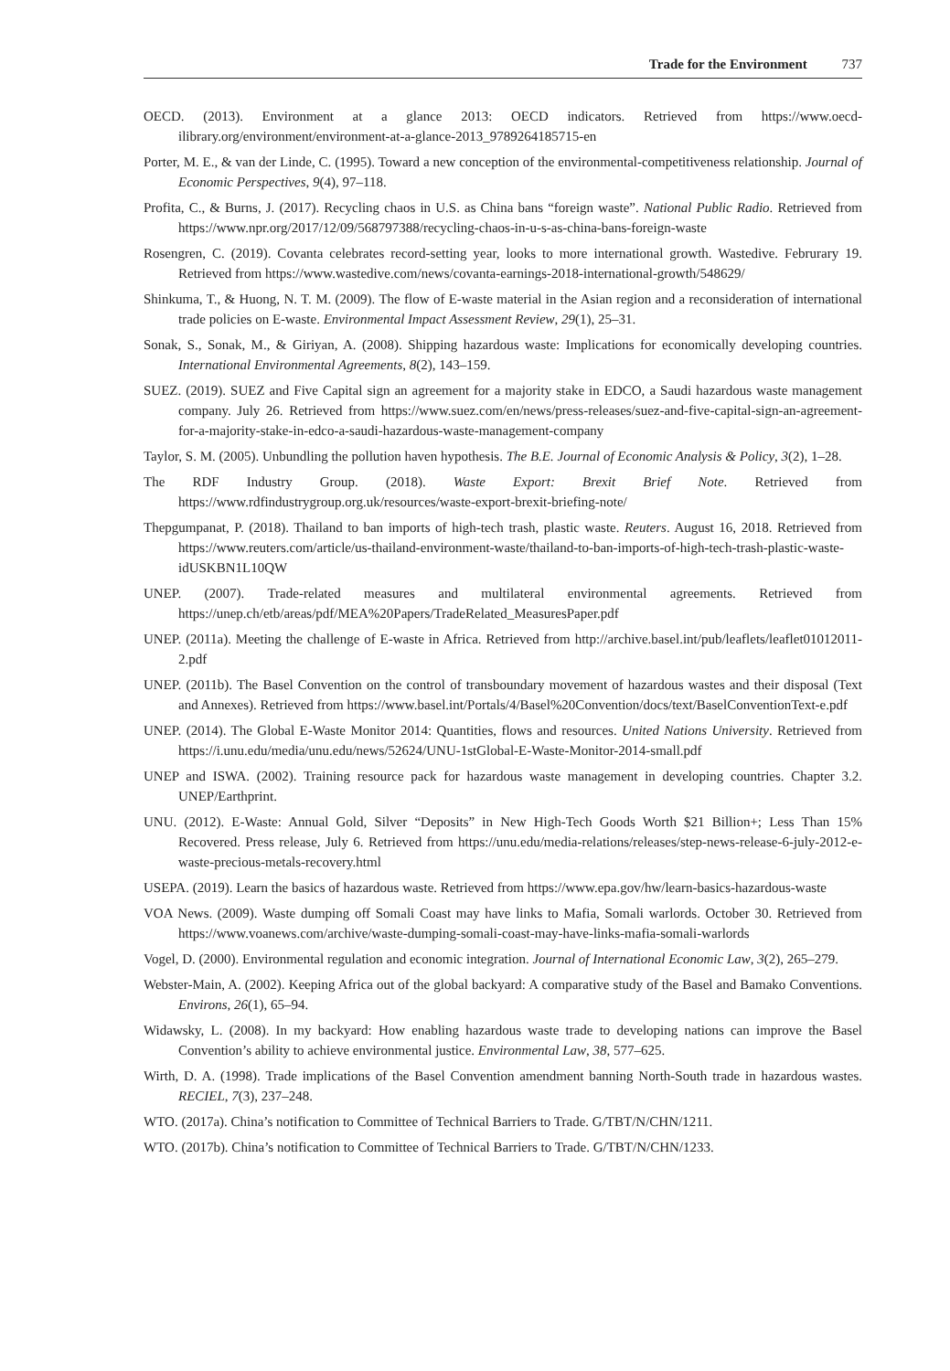Trade for the Environment 737
OECD. (2013). Environment at a glance 2013: OECD indicators. Retrieved from https://www.oecd-ilibrary.org/environment/environment-at-a-glance-2013_9789264185715-en
Porter, M. E., & van der Linde, C. (1995). Toward a new conception of the environmental-competitiveness relationship. Journal of Economic Perspectives, 9(4), 97–118.
Profita, C., & Burns, J. (2017). Recycling chaos in U.S. as China bans “foreign waste”. National Public Radio. Retrieved from https://www.npr.org/2017/12/09/568797388/recycling-chaos-in-u-s-as-china-bans-foreign-waste
Rosengren, C. (2019). Covanta celebrates record-setting year, looks to more international growth. Wastedive. Februrary 19. Retrieved from https://www.wastedive.com/news/covanta-earnings-2018-international-growth/548629/
Shinkuma, T., & Huong, N. T. M. (2009). The flow of E-waste material in the Asian region and a reconsideration of international trade policies on E-waste. Environmental Impact Assessment Review, 29(1), 25–31.
Sonak, S., Sonak, M., & Giriyan, A. (2008). Shipping hazardous waste: Implications for economically developing countries. International Environmental Agreements, 8(2), 143–159.
SUEZ. (2019). SUEZ and Five Capital sign an agreement for a majority stake in EDCO, a Saudi hazardous waste management company. July 26. Retrieved from https://www.suez.com/en/news/press-releases/suez-and-five-capital-sign-an-agreement-for-a-majority-stake-in-edco-a-saudi-hazardous-waste-management-company
Taylor, S. M. (2005). Unbundling the pollution haven hypothesis. The B.E. Journal of Economic Analysis & Policy, 3(2), 1–28.
The RDF Industry Group. (2018). Waste Export: Brexit Brief Note. Retrieved from https://www.rdfindustrygroup.org.uk/resources/waste-export-brexit-briefing-note/
Thepgumpanat, P. (2018). Thailand to ban imports of high-tech trash, plastic waste. Reuters. August 16, 2018. Retrieved from https://www.reuters.com/article/us-thailand-environment-waste/thailand-to-ban-imports-of-high-tech-trash-plastic-waste-idUSKBN1L10QW
UNEP. (2007). Trade-related measures and multilateral environmental agreements. Retrieved from https://unep.ch/etb/areas/pdf/MEA%20Papers/TradeRelated_MeasuresPaper.pdf
UNEP. (2011a). Meeting the challenge of E-waste in Africa. Retrieved from http://archive.basel.int/pub/leaflets/leaflet01012011-2.pdf
UNEP. (2011b). The Basel Convention on the control of transboundary movement of hazardous wastes and their disposal (Text and Annexes). Retrieved from https://www.basel.int/Portals/4/Basel%20Convention/docs/text/BaselConventionText-e.pdf
UNEP. (2014). The Global E-Waste Monitor 2014: Quantities, flows and resources. United Nations University. Retrieved from https://i.unu.edu/media/unu.edu/news/52624/UNU-1stGlobal-E-Waste-Monitor-2014-small.pdf
UNEP and ISWA. (2002). Training resource pack for hazardous waste management in developing countries. Chapter 3.2. UNEP/Earthprint.
UNU. (2012). E-Waste: Annual Gold, Silver “Deposits” in New High-Tech Goods Worth $21 Billion+; Less Than 15% Recovered. Press release, July 6. Retrieved from https://unu.edu/media-relations/releases/step-news-release-6-july-2012-e-waste-precious-metals-recovery.html
USEPA. (2019). Learn the basics of hazardous waste. Retrieved from https://www.epa.gov/hw/learn-basics-hazardous-waste
VOA News. (2009). Waste dumping off Somali Coast may have links to Mafia, Somali warlords. October 30. Retrieved from https://www.voanews.com/archive/waste-dumping-somali-coast-may-have-links-mafia-somali-warlords
Vogel, D. (2000). Environmental regulation and economic integration. Journal of International Economic Law, 3(2), 265–279.
Webster-Main, A. (2002). Keeping Africa out of the global backyard: A comparative study of the Basel and Bamako Conventions. Environs, 26(1), 65–94.
Widawsky, L. (2008). In my backyard: How enabling hazardous waste trade to developing nations can improve the Basel Convention’s ability to achieve environmental justice. Environmental Law, 38, 577–625.
Wirth, D. A. (1998). Trade implications of the Basel Convention amendment banning North-South trade in hazardous wastes. RECIEL, 7(3), 237–248.
WTO. (2017a). China’s notification to Committee of Technical Barriers to Trade. G/TBT/N/CHN/1211.
WTO. (2017b). China’s notification to Committee of Technical Barriers to Trade. G/TBT/N/CHN/1233.